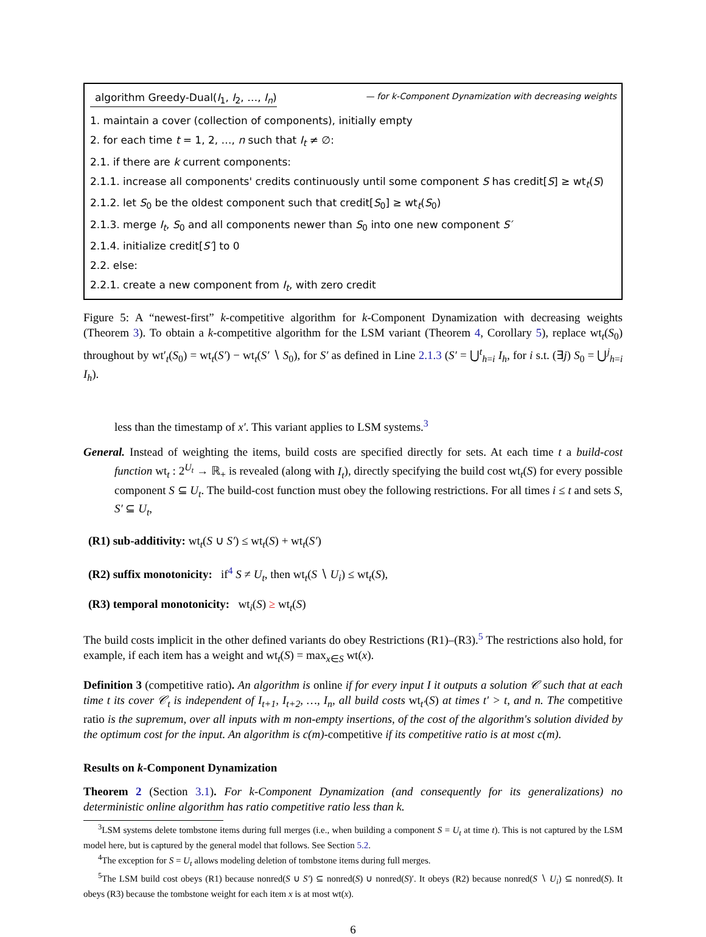algorithm Greedy-Dual(I<sub>1</sub>, I<sub>2</sub>, …, I<sub>n</sub>) — for k-Component Dynamization with decreasing weights
1. maintain a cover (collection of components), initially empty
2. for each time t = 1, 2, …, n such that I<sub>t</sub> ≠ ∅:
2.1. if there are k current components:
2.1.1. increase all components' credits continuously until some component S has credit[S] ≥ wt<sub>t</sub>(S)
2.1.2. let S<sub>0</sub> be the oldest component such that credit[S<sub>0</sub>] ≥ wt<sub>t</sub>(S<sub>0</sub>)
2.1.3. merge I<sub>t</sub>, S<sub>0</sub> and all components newer than S<sub>0</sub> into one new component S′
2.1.4. initialize credit[S′] to 0
2.2. else:
2.2.1. create a new component from I<sub>t</sub>, with zero credit
Figure 5: A “newest-first” k-competitive algorithm for k-Component Dynamization with decreasing weights (Theorem 3). To obtain a k-competitive algorithm for the LSM variant (Theorem 4, Corollary 5), replace wt<sub>t</sub>(S<sub>0</sub>) throughout by wt′<sub>t</sub>(S<sub>0</sub>) = wt<sub>t</sub>(S′) − wt<sub>t</sub>(S′ ∖ S<sub>0</sub>), for S′ as defined in Line 2.1.3 (S′ = ⋃<sup>t</sup><sub>h=i</sub> I<sub>h</sub>, for i s.t. (∃j) S<sub>0</sub> = ⋃<sup>j</sup><sub>h=i</sub> I<sub>h</sub>).
less than the timestamp of x′. This variant applies to LSM systems.<sup>3</sup>
General. Instead of weighting the items, build costs are specified directly for sets. At each time t a build-cost function wt<sub>t</sub> : 2<sup>U<sub>t</sub></sup> → ℝ<sub>+</sub> is revealed (along with I<sub>t</sub>), directly specifying the build cost wt<sub>t</sub>(S) for every possible component S ⊆ U<sub>t</sub>. The build-cost function must obey the following restrictions. For all times i ≤ t and sets S, S′ ⊆ U<sub>t</sub>,
(R1) sub-additivity: wt<sub>t</sub>(S ∪ S′) ≤ wt<sub>t</sub>(S) + wt<sub>t</sub>(S′)
(R2) suffix monotonicity: if<sup>4</sup> S ≠ U<sub>t</sub>, then wt<sub>t</sub>(S ∖ U<sub>i</sub>) ≤ wt<sub>t</sub>(S),
(R3) temporal monotonicity: wt<sub>i</sub>(S) ≥ wt<sub>t</sub>(S)
The build costs implicit in the other defined variants do obey Restrictions (R1)–(R3).<sup>5</sup> The restrictions also hold, for example, if each item has a weight and wt<sub>t</sub>(S) = max<sub>x∈S</sub> wt(x).
Definition 3 (competitive ratio). An algorithm is online if for every input I it outputs a solution 𝒞 such that at each time t its cover 𝒞<sub>t</sub> is independent of I<sub>t+1</sub>, I<sub>t+2</sub>, …, I<sub>n</sub>, all build costs wt<sub>t′</sub>(S) at times t′ > t, and n. The competitive ratio is the supremum, over all inputs with m non-empty insertions, of the cost of the algorithm's solution divided by the optimum cost for the input. An algorithm is c(m)-competitive if its competitive ratio is at most c(m).
Results on k-Component Dynamization
Theorem 2 (Section 3.1). For k-Component Dynamization (and consequently for its generalizations) no deterministic online algorithm has ratio competitive ratio less than k.
<sup>3</sup> LSM systems delete tombstone items during full merges (i.e., when building a component S = U<sub>t</sub> at time t). This is not captured by the LSM model here, but is captured by the general model that follows. See Section 5.2.
<sup>4</sup> The exception for S = U<sub>t</sub> allows modeling deletion of tombstone items during full merges.
<sup>5</sup> The LSM build cost obeys (R1) because nonred(S ∪ S′) ⊆ nonred(S) ∪ nonred(S)′. It obeys (R2) because nonred(S ∖ U<sub>i</sub>) ⊆ nonred(S). It obeys (R3) because the tombstone weight for each item x is at most wt(x).
6